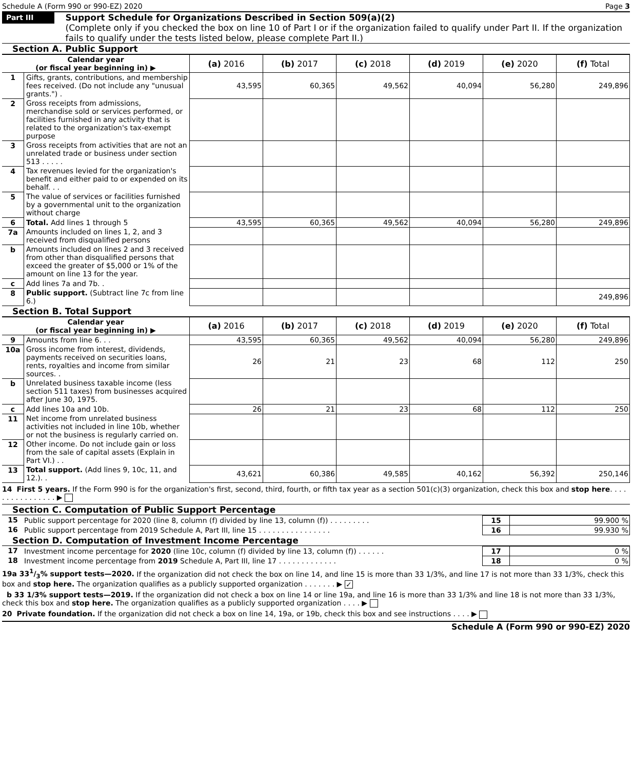Schedule A (Form 990 or 990-EZ) 2020 Page 3
Part III
Support Schedule for Organizations Described in Section 509(a)(2)
(Complete only if you checked the box on line 10 of Part I or if the organization failed to qualify under Part II. If the organization fails to qualify under the tests listed below, please complete Part II.)
Section A. Public Support
| Calendar year (or fiscal year beginning in) ▶ | | (a) 2016 | (b) 2017 | (c) 2018 | (d) 2019 | (e) 2020 | (f) Total |
| 1 | Gifts, grants, contributions, and membership fees received. (Do not include any "unusual grants.") . | 43,595 | 60,365 | 49,562 | 40,094 | 56,280 | 249,896 |
| 2 | Gross receipts from admissions, merchandise sold or services performed, or facilities furnished in any activity that is related to the organization's tax-exempt purpose | | | | | | |
| 3 | Gross receipts from activities that are not an unrelated trade or business under section 513 . . . . . | | | | | | |
| 4 | Tax revenues levied for the organization's benefit and either paid to or expended on its behalf. . . | | | | | | |
| 5 | The value of services or facilities furnished by a governmental unit to the organization without charge | | | | | | |
| 6 | Total. Add lines 1 through 5 | 43,595 | 60,365 | 49,562 | 40,094 | 56,280 | 249,896 |
| 7a | Amounts included on lines 1, 2, and 3 received from disqualified persons | | | | | | |
| b | Amounts included on lines 2 and 3 received from other than disqualified persons that exceed the greater of $5,000 or 1% of the amount on line 13 for the year. | | | | | | |
| c | Add lines 7a and 7b. . | | | | | | |
| 8 | Public support. (Subtract line 7c from line 6.) | | | | | | 249,896 |
Section B. Total Support
| Calendar year (or fiscal year beginning in) ▶ | | (a) 2016 | (b) 2017 | (c) 2018 | (d) 2019 | (e) 2020 | (f) Total |
| 9 | Amounts from line 6. . . | 43,595 | 60,365 | 49,562 | 40,094 | 56,280 | 249,896 |
| 10a | Gross income from interest, dividends, payments received on securities loans, rents, royalties and income from similar sources. . | 26 | 21 | 23 | 68 | 112 | 250 |
| b | Unrelated business taxable income (less section 511 taxes) from businesses acquired after June 30, 1975. | | | | | | |
| c | Add lines 10a and 10b. | 26 | 21 | 23 | 68 | 112 | 250 |
| 11 | Net income from unrelated business activities not included in line 10b, whether or not the business is regularly carried on. | | | | | | |
| 12 | Other income. Do not include gain or loss from the sale of capital assets (Explain in Part VI.) . . | | | | | | |
| 13 | Total support. (Add lines 9, 10c, 11, and 12.). . | 43,621 | 60,386 | 49,585 | 40,162 | 56,392 | 250,146 |
14 First 5 years. If the Form 990 is for the organization's first, second, third, fourth, or fifth tax year as a section 501(c)(3) organization, check this box and stop here. . . . . . . . . . . . . . . . ▶
Section C. Computation of Public Support Percentage
| 15 | Public support percentage for 2020 (line 8, column (f) divided by line 13, column (f)) . . . . . . . . . | 15 | 99.900 % |
| 16 | Public support percentage from 2019 Schedule A, Part III, line 15 . . . . . . . . . . . . . . . . | 16 | 99.930 % |
Section D. Computation of Investment Income Percentage
| 17 | Investment income percentage for 2020 (line 10c, column (f) divided by line 13, column (f)) . . . . . . | 17 | 0 % |
| 18 | Investment income percentage from 2019 Schedule A, Part III, line 17 . . . . . . . . . . . . . | 18 | 0 % |
19a 331/3% support tests—2020. If the organization did not check the box on line 14, and line 15 is more than 33 1/3%, and line 17 is not more than 33 1/3%, check this box and stop here. The organization qualifies as a publicly supported organization . . . . . . . ▶ ✓
b 33 1/3% support tests—2019. If the organization did not check a box on line 14 or line 19a, and line 16 is more than 33 1/3% and line 18 is not more than 33 1/3%, check this box and stop here. The organization qualifies as a publicly supported organization . . . . ▶
20 Private foundation. If the organization did not check a box on line 14, 19a, or 19b, check this box and see instructions . . . . ▶
Schedule A (Form 990 or 990-EZ) 2020